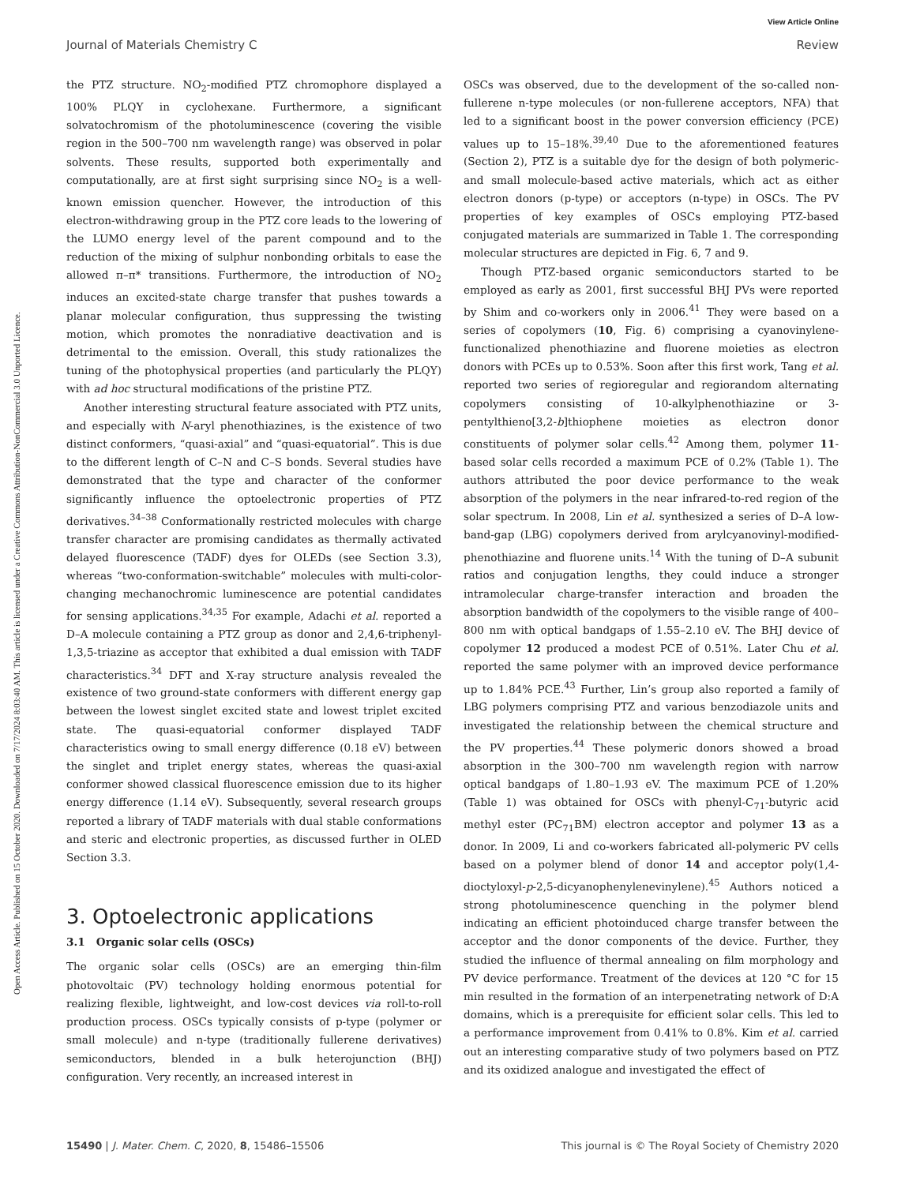View Article Online
Journal of Materials Chemistry C Review
Open Access Article. Published on 15 October 2020. Downloaded on 7/17/2024 8:03:40 AM. This article is licensed under a Creative Commons Attribution-NonCommercial 3.0 Unported Licence.
the PTZ structure. NO<sub>2</sub>-modified PTZ chromophore displayed a 100% PLQY in cyclohexane. Furthermore, a significant solvatochromism of the photoluminescence (covering the visible region in the 500–700 nm wavelength range) was observed in polar solvents. These results, supported both experimentally and computationally, are at first sight surprising since NO<sub>2</sub> is a well-known emission quencher. However, the introduction of this electron-withdrawing group in the PTZ core leads to the lowering of the LUMO energy level of the parent compound and to the reduction of the mixing of sulphur nonbonding orbitals to ease the allowed π–π* transitions. Furthermore, the introduction of NO<sub>2</sub> induces an excited-state charge transfer that pushes towards a planar molecular configuration, thus suppressing the twisting motion, which promotes the nonradiative deactivation and is detrimental to the emission. Overall, this study rationalizes the tuning of the photophysical properties (and particularly the PLQY) with ad hoc structural modifications of the pristine PTZ.
Another interesting structural feature associated with PTZ units, and especially with N-aryl phenothiazines, is the existence of two distinct conformers, “quasi-axial” and “quasi-equatorial”. This is due to the different length of C–N and C–S bonds. Several studies have demonstrated that the type and character of the conformer significantly influence the optoelectronic properties of PTZ derivatives.<sup>34–38</sup> Conformationally restricted molecules with charge transfer character are promising candidates as thermally activated delayed fluorescence (TADF) dyes for OLEDs (see Section 3.3), whereas “two-conformation-switchable” molecules with multi-color-changing mechanochromic luminescence are potential candidates for sensing applications.<sup>34,35</sup> For example, Adachi et al. reported a D–A molecule containing a PTZ group as donor and 2,4,6-triphenyl-1,3,5-triazine as acceptor that exhibited a dual emission with TADF characteristics.<sup>34</sup> DFT and X-ray structure analysis revealed the existence of two ground-state conformers with different energy gap between the lowest singlet excited state and lowest triplet excited state. The quasi-equatorial conformer displayed TADF characteristics owing to small energy difference (0.18 eV) between the singlet and triplet energy states, whereas the quasi-axial conformer showed classical fluorescence emission due to its higher energy difference (1.14 eV). Subsequently, several research groups reported a library of TADF materials with dual stable conformations and steric and electronic properties, as discussed further in OLED Section 3.3.
3. Optoelectronic applications
3.1 Organic solar cells (OSCs)
The organic solar cells (OSCs) are an emerging thin-film photovoltaic (PV) technology holding enormous potential for realizing flexible, lightweight, and low-cost devices via roll-to-roll production process. OSCs typically consists of p-type (polymer or small molecule) and n-type (traditionally fullerene derivatives) semiconductors, blended in a bulk heterojunction (BHJ) configuration. Very recently, an increased interest in
OSCs was observed, due to the development of the so-called non-fullerene n-type molecules (or non-fullerene acceptors, NFA) that led to a significant boost in the power conversion efficiency (PCE) values up to 15–18%.<sup>39,40</sup> Due to the aforementioned features (Section 2), PTZ is a suitable dye for the design of both polymeric- and small molecule-based active materials, which act as either electron donors (p-type) or acceptors (n-type) in OSCs. The PV properties of key examples of OSCs employing PTZ-based conjugated materials are summarized in Table 1. The corresponding molecular structures are depicted in Fig. 6, 7 and 9.
Though PTZ-based organic semiconductors started to be employed as early as 2001, first successful BHJ PVs were reported by Shim and co-workers only in 2006.<sup>41</sup> They were based on a series of copolymers (10, Fig. 6) comprising a cyanovinylene-functionalized phenothiazine and fluorene moieties as electron donors with PCEs up to 0.53%. Soon after this first work, Tang et al. reported two series of regioregular and regiorandom alternating copolymers consisting of 10-alkylphenothiazine or 3-pentylthieno[3,2-b]thiophene moieties as electron donor constituents of polymer solar cells.<sup>42</sup> Among them, polymer 11-based solar cells recorded a maximum PCE of 0.2% (Table 1). The authors attributed the poor device performance to the weak absorption of the polymers in the near infrared-to-red region of the solar spectrum. In 2008, Lin et al. synthesized a series of D–A low-band-gap (LBG) copolymers derived from arylcyanovinyl-modified-phenothiazine and fluorene units.<sup>14</sup> With the tuning of D–A subunit ratios and conjugation lengths, they could induce a stronger intramolecular charge-transfer interaction and broaden the absorption bandwidth of the copolymers to the visible range of 400–800 nm with optical bandgaps of 1.55–2.10 eV. The BHJ device of copolymer 12 produced a modest PCE of 0.51%. Later Chu et al. reported the same polymer with an improved device performance up to 1.84% PCE.<sup>43</sup> Further, Lin’s group also reported a family of LBG polymers comprising PTZ and various benzodiazole units and investigated the relationship between the chemical structure and the PV properties.<sup>44</sup> These polymeric donors showed a broad absorption in the 300–700 nm wavelength region with narrow optical bandgaps of 1.80–1.93 eV. The maximum PCE of 1.20% (Table 1) was obtained for OSCs with phenyl-C<sub>71</sub>-butyric acid methyl ester (PC<sub>71</sub>BM) electron acceptor and polymer 13 as a donor. In 2009, Li and co-workers fabricated all-polymeric PV cells based on a polymer blend of donor 14 and acceptor poly(1,4-dioctyloxyl-p-2,5-dicyanophenylenevinylene).<sup>45</sup> Authors noticed a strong photoluminescence quenching in the polymer blend indicating an efficient photoinduced charge transfer between the acceptor and the donor components of the device. Further, they studied the influence of thermal annealing on film morphology and PV device performance. Treatment of the devices at 120 °C for 15 min resulted in the formation of an interpenetrating network of D:A domains, which is a prerequisite for efficient solar cells. This led to a performance improvement from 0.41% to 0.8%. Kim et al. carried out an interesting comparative study of two polymers based on PTZ and its oxidized analogue and investigated the effect of
15490 | J. Mater. Chem. C, 2020, 8, 15486–15506 This journal is © The Royal Society of Chemistry 2020